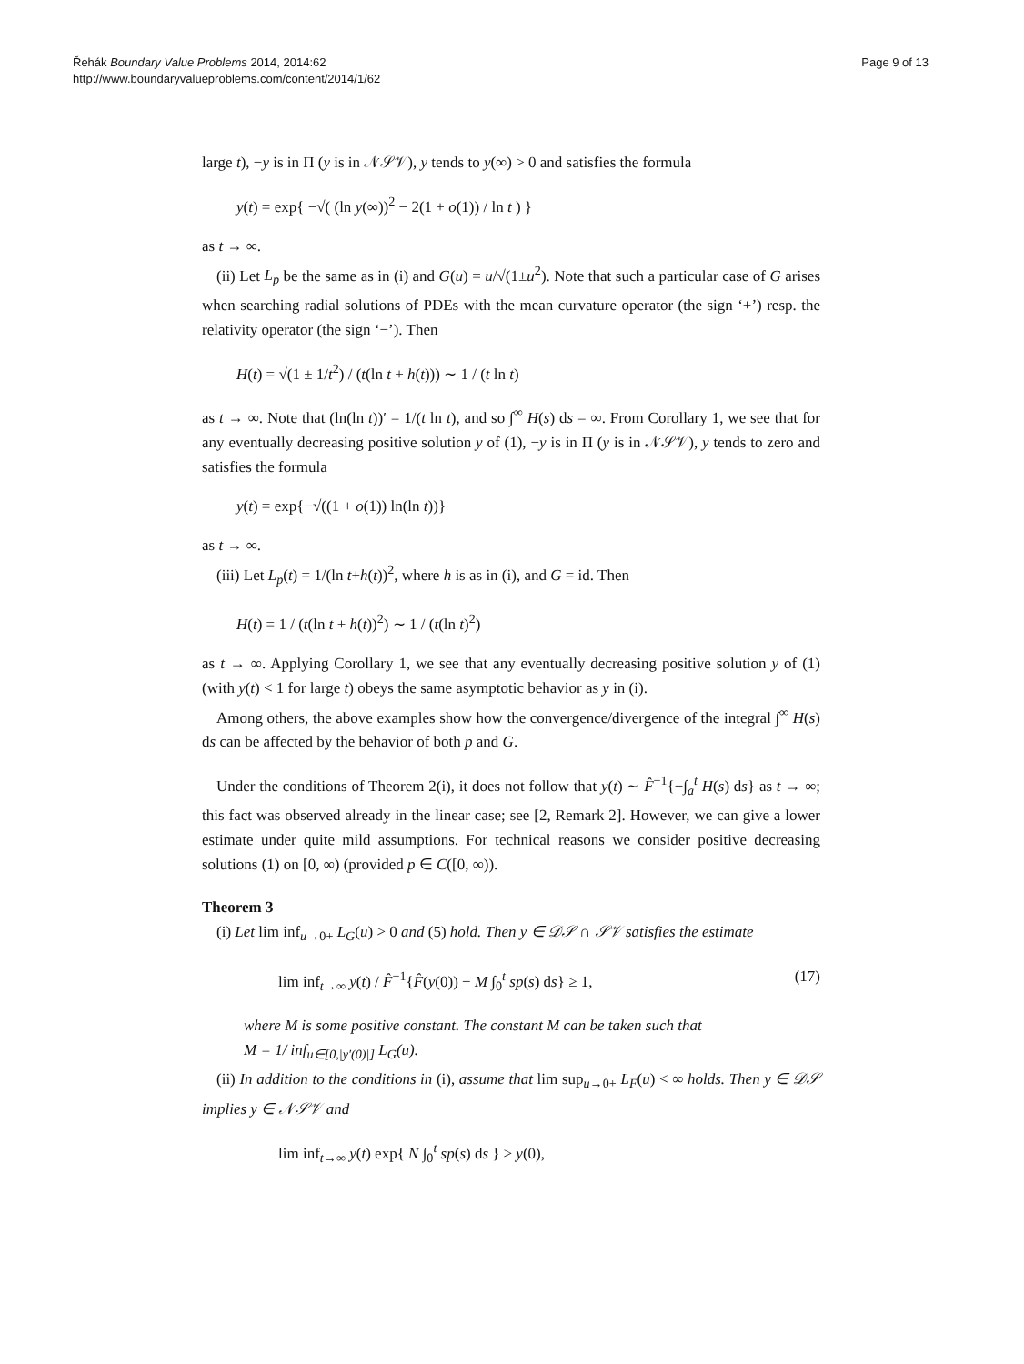Řehák Boundary Value Problems 2014, 2014:62
http://www.boundaryvalueproblems.com/content/2014/1/62
Page 9 of 13
large t), −y is in Π (y is in 𝒩𝒮𝒱), y tends to y(∞) > 0 and satisfies the formula
y(t) = exp{ −√( (ln y(∞))<sup>2</sup> − 2(1 + o(1)) / ln t ) }
as t → ∞.
(ii) Let L<sub>p</sub> be the same as in (i) and G(u) = u/√(1±u<sup>2</sup>). Note that such a particular case of G arises when searching radial solutions of PDEs with the mean curvature operator (the sign ‘+’) resp. the relativity operator (the sign ‘−’). Then
H(t) = √(1 ± 1/t<sup>2</sup>) / (t(ln t + h(t))) ∼ 1 / (t ln t)
as t → ∞. Note that (ln(ln t))′ = 1/(t ln t), and so ∫<sup>∞</sup> H(s) ds = ∞. From Corollary 1, we see that for any eventually decreasing positive solution y of (1), −y is in Π (y is in 𝒩𝒮𝒱), y tends to zero and satisfies the formula
y(t) = exp{−√((1 + o(1)) ln(ln t))}
as t → ∞.
(iii) Let L<sub>p</sub>(t) = 1/(ln t+h(t))<sup>2</sup>, where h is as in (i), and G = id. Then
H(t) = 1 / (t(ln t + h(t))<sup>2</sup>) ∼ 1 / (t(ln t)<sup>2</sup>)
as t → ∞. Applying Corollary 1, we see that any eventually decreasing positive solution y of (1) (with y(t) < 1 for large t) obeys the same asymptotic behavior as y in (i).
Among others, the above examples show how the convergence/divergence of the integral ∫<sup>∞</sup> H(s) ds can be affected by the behavior of both p and G.
Under the conditions of Theorem 2(i), it does not follow that y(t) ∼ F̂<sup>−1</sup>{−∫<sub>a</sub><sup>t</sup> H(s) ds} as t → ∞; this fact was observed already in the linear case; see [2, Remark 2]. However, we can give a lower estimate under quite mild assumptions. For technical reasons we consider positive decreasing solutions (1) on [0, ∞) (provided p ∈ C([0, ∞)).
Theorem 3
(i) Let lim inf<sub>u→0+</sub> L<sub>G</sub>(u) > 0 and (5) hold. Then y ∈ 𝒟𝒮 ∩ 𝒮𝒱 satisfies the estimate
lim inf<sub>t→∞</sub> y(t) / F̂<sup>−1</sup>{F̂(y(0)) − M ∫<sub>0</sub><sup>t</sup> sp(s) ds} ≥ 1, (17)
where M is some positive constant. The constant M can be taken such that
M = 1/ inf<sub>u∈[0,|y′(0)|]</sub> L<sub>G</sub>(u).
(ii) In addition to the conditions in (i), assume that lim sup<sub>u→0+</sub> L<sub>F</sub>(u) < ∞ holds. Then y ∈ 𝒟𝒮 implies y ∈ 𝒩𝒮𝒱 and
lim inf<sub>t→∞</sub> y(t) exp{ N ∫<sub>0</sub><sup>t</sup> sp(s) ds } ≥ y(0),